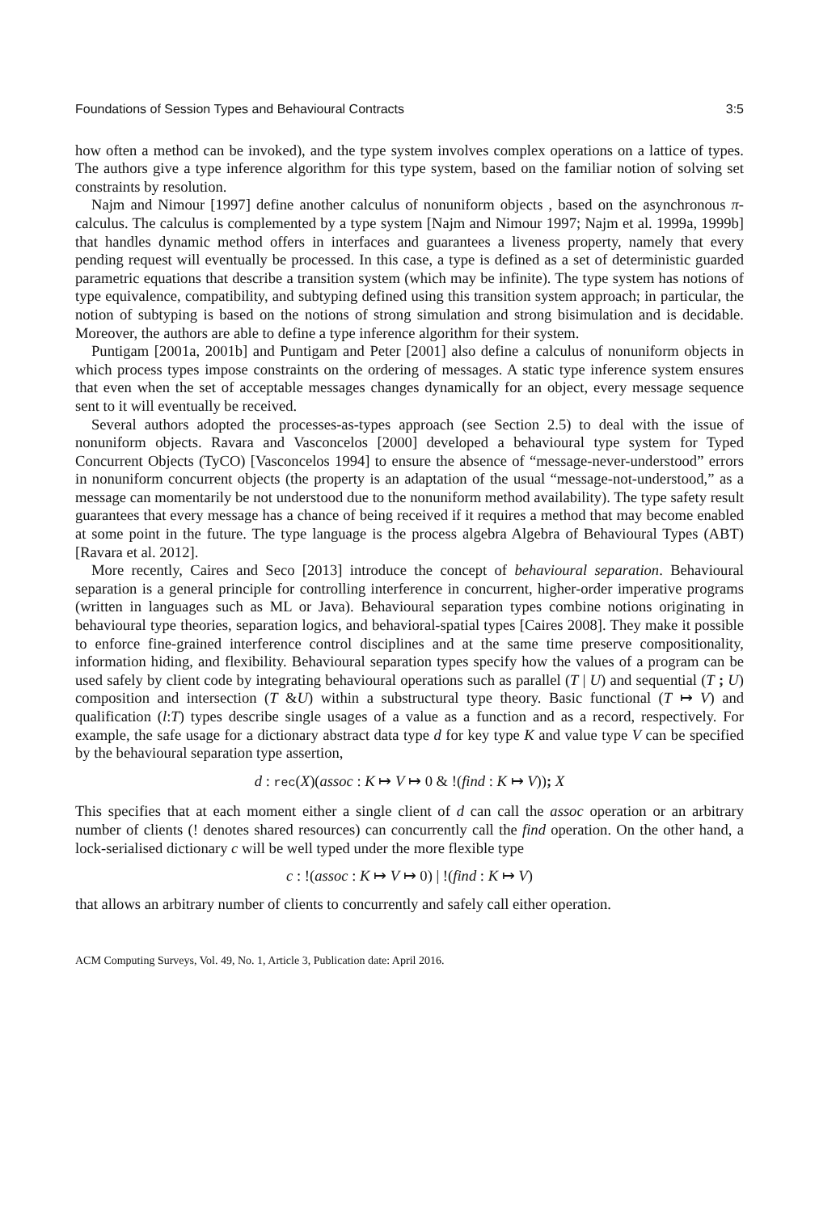Foundations of Session Types and Behavioural Contracts 3:5
how often a method can be invoked), and the type system involves complex operations on a lattice of types. The authors give a type inference algorithm for this type system, based on the familiar notion of solving set constraints by resolution.
Najm and Nimour [1997] define another calculus of nonuniform objects , based on the asynchronous π-calculus. The calculus is complemented by a type system [Najm and Nimour 1997; Najm et al. 1999a, 1999b] that handles dynamic method offers in interfaces and guarantees a liveness property, namely that every pending request will eventually be processed. In this case, a type is defined as a set of deterministic guarded parametric equations that describe a transition system (which may be infinite). The type system has notions of type equivalence, compatibility, and subtyping defined using this transition system approach; in particular, the notion of subtyping is based on the notions of strong simulation and strong bisimulation and is decidable. Moreover, the authors are able to define a type inference algorithm for their system.
Puntigam [2001a, 2001b] and Puntigam and Peter [2001] also define a calculus of nonuniform objects in which process types impose constraints on the ordering of messages. A static type inference system ensures that even when the set of acceptable messages changes dynamically for an object, every message sequence sent to it will eventually be received.
Several authors adopted the processes-as-types approach (see Section 2.5) to deal with the issue of nonuniform objects. Ravara and Vasconcelos [2000] developed a behavioural type system for Typed Concurrent Objects (TyCO) [Vasconcelos 1994] to ensure the absence of “message-never-understood” errors in nonuniform concurrent objects (the property is an adaptation of the usual “message-not-understood,” as a message can momentarily be not understood due to the nonuniform method availability). The type safety result guarantees that every message has a chance of being received if it requires a method that may become enabled at some point in the future. The type language is the process algebra Algebra of Behavioural Types (ABT) [Ravara et al. 2012].
More recently, Caires and Seco [2013] introduce the concept of behavioural separation. Behavioural separation is a general principle for controlling interference in concurrent, higher-order imperative programs (written in languages such as ML or Java). Behavioural separation types combine notions originating in behavioural type theories, separation logics, and behavioral-spatial types [Caires 2008]. They make it possible to enforce fine-grained interference control disciplines and at the same time preserve compositionality, information hiding, and flexibility. Behavioural separation types specify how the values of a program can be used safely by client code by integrating behavioural operations such as parallel (T | U) and sequential (T ; U) composition and intersection (T &U) within a substructural type theory. Basic functional (T ↦ V) and qualification (l:T) types describe single usages of a value as a function and as a record, respectively. For example, the safe usage for a dictionary abstract data type d for key type K and value type V can be specified by the behavioural separation type assertion,
d : rec(X)(assoc : K ↦ V ↦ 0 & !(find : K ↦ V)); X
This specifies that at each moment either a single client of d can call the assoc operation or an arbitrary number of clients (! denotes shared resources) can concurrently call the find operation. On the other hand, a lock-serialised dictionary c will be well typed under the more flexible type
c : !(assoc : K ↦ V ↦ 0) | !(find : K ↦ V)
that allows an arbitrary number of clients to concurrently and safely call either operation.
ACM Computing Surveys, Vol. 49, No. 1, Article 3, Publication date: April 2016.